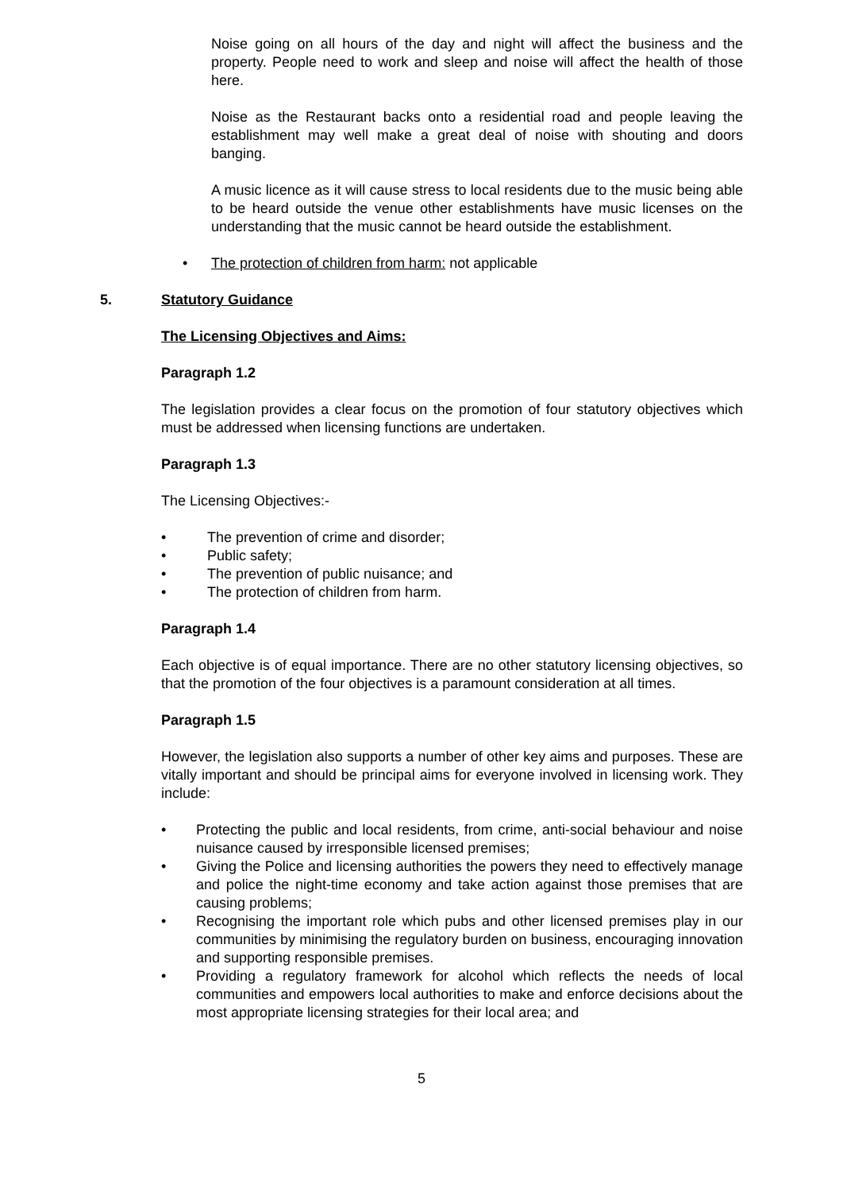Noise going on all hours of the day and night will affect the business and the property. People need to work and sleep and noise will affect the health of those here.
Noise as the Restaurant backs onto a residential road and people leaving the establishment may well make a great deal of noise with shouting and doors banging.
A music licence as it will cause stress to local residents due to the music being able to be heard outside the venue other establishments have music licenses on the understanding that the music cannot be heard outside the establishment.
• The protection of children from harm: not applicable
5. Statutory Guidance
The Licensing Objectives and Aims:
Paragraph 1.2
The legislation provides a clear focus on the promotion of four statutory objectives which must be addressed when licensing functions are undertaken.
Paragraph 1.3
The Licensing Objectives:-
• The prevention of crime and disorder;
• Public safety;
• The prevention of public nuisance; and
• The protection of children from harm.
Paragraph 1.4
Each objective is of equal importance. There are no other statutory licensing objectives, so that the promotion of the four objectives is a paramount consideration at all times.
Paragraph 1.5
However, the legislation also supports a number of other key aims and purposes. These are vitally important and should be principal aims for everyone involved in licensing work. They include:
• Protecting the public and local residents, from crime, anti-social behaviour and noise nuisance caused by irresponsible licensed premises;
• Giving the Police and licensing authorities the powers they need to effectively manage and police the night-time economy and take action against those premises that are causing problems;
• Recognising the important role which pubs and other licensed premises play in our communities by minimising the regulatory burden on business, encouraging innovation and supporting responsible premises.
• Providing a regulatory framework for alcohol which reflects the needs of local communities and empowers local authorities to make and enforce decisions about the most appropriate licensing strategies for their local area; and
5